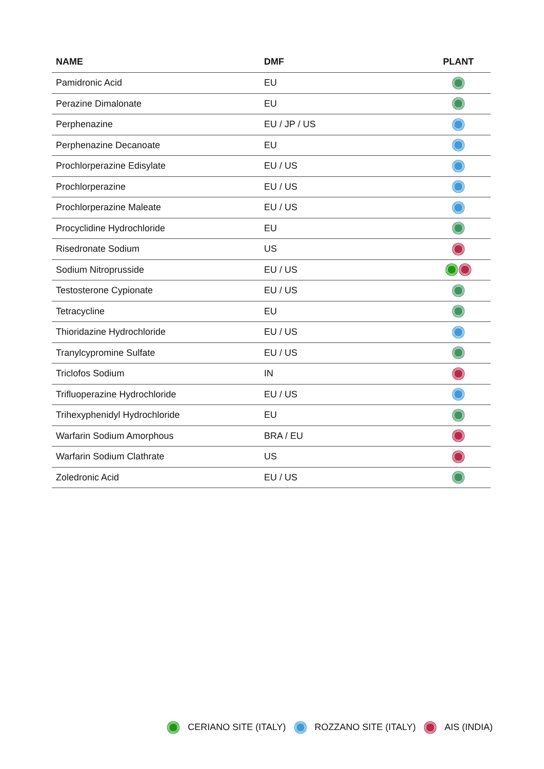| NAME | DMF | PLANT |
| --- | --- | --- |
| Pamidronic Acid | EU | |
| Perazine Dimalonate | EU | |
| Perphenazine | EU / JP / US | |
| Perphenazine Decanoate | EU | |
| Prochlorperazine Edisylate | EU / US | |
| Prochlorperazine | EU / US | |
| Prochlorperazine Maleate | EU / US | |
| Procyclidine Hydrochloride | EU | |
| Risedronate Sodium | US | |
| Sodium Nitroprusside | EU / US | |
| Testosterone Cypionate | EU / US | |
| Tetracycline | EU | |
| Thioridazine Hydrochloride | EU / US | |
| Tranylcypromine Sulfate | EU / US | |
| Triclofos Sodium | IN | |
| Trifluoperazine Hydrochloride | EU / US | |
| Trihexyphenidyl Hydrochloride | EU | |
| Warfarin Sodium Amorphous | BRA / EU | |
| Warfarin Sodium Clathrate | US | |
| Zoledronic Acid | EU / US | |
CERIANO SITE (ITALY) ROZZANO SITE (ITALY) AIS (INDIA)